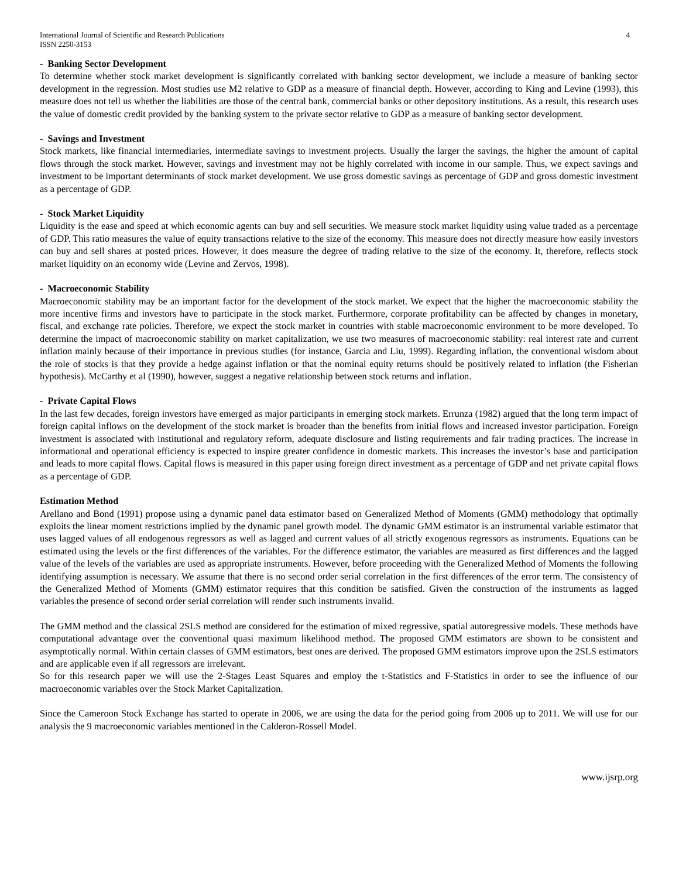International Journal of Scientific and Research Publications
ISSN 2250-3153
4
- Banking Sector Development
To determine whether stock market development is significantly correlated with banking sector development, we include a measure of banking sector development in the regression. Most studies use M2 relative to GDP as a measure of financial depth. However, according to King and Levine (1993), this measure does not tell us whether the liabilities are those of the central bank, commercial banks or other depository institutions. As a result, this research uses the value of domestic credit provided by the banking system to the private sector relative to GDP as a measure of banking sector development.
- Savings and Investment
Stock markets, like financial intermediaries, intermediate savings to investment projects. Usually the larger the savings, the higher the amount of capital flows through the stock market. However, savings and investment may not be highly correlated with income in our sample. Thus, we expect savings and investment to be important determinants of stock market development. We use gross domestic savings as percentage of GDP and gross domestic investment as a percentage of GDP.
- Stock Market Liquidity
Liquidity is the ease and speed at which economic agents can buy and sell securities. We measure stock market liquidity using value traded as a percentage of GDP. This ratio measures the value of equity transactions relative to the size of the economy. This measure does not directly measure how easily investors can buy and sell shares at posted prices. However, it does measure the degree of trading relative to the size of the economy. It, therefore, reflects stock market liquidity on an economy wide (Levine and Zervos, 1998).
- Macroeconomic Stability
Macroeconomic stability may be an important factor for the development of the stock market. We expect that the higher the macroeconomic stability the more incentive firms and investors have to participate in the stock market. Furthermore, corporate profitability can be affected by changes in monetary, fiscal, and exchange rate policies. Therefore, we expect the stock market in countries with stable macroeconomic environment to be more developed. To determine the impact of macroeconomic stability on market capitalization, we use two measures of macroeconomic stability: real interest rate and current inflation mainly because of their importance in previous studies (for instance, Garcia and Liu, 1999). Regarding inflation, the conventional wisdom about the role of stocks is that they provide a hedge against inflation or that the nominal equity returns should be positively related to inflation (the Fisherian hypothesis). McCarthy et al (1990), however, suggest a negative relationship between stock returns and inflation.
- Private Capital Flows
In the last few decades, foreign investors have emerged as major participants in emerging stock markets. Errunza (1982) argued that the long term impact of foreign capital inflows on the development of the stock market is broader than the benefits from initial flows and increased investor participation. Foreign investment is associated with institutional and regulatory reform, adequate disclosure and listing requirements and fair trading practices. The increase in informational and operational efficiency is expected to inspire greater confidence in domestic markets. This increases the investor’s base and participation and leads to more capital flows. Capital flows is measured in this paper using foreign direct investment as a percentage of GDP and net private capital flows as a percentage of GDP.
Estimation Method
Arellano and Bond (1991) propose using a dynamic panel data estimator based on Generalized Method of Moments (GMM) methodology that optimally exploits the linear moment restrictions implied by the dynamic panel growth model. The dynamic GMM estimator is an instrumental variable estimator that uses lagged values of all endogenous regressors as well as lagged and current values of all strictly exogenous regressors as instruments. Equations can be estimated using the levels or the first differences of the variables. For the difference estimator, the variables are measured as first differences and the lagged value of the levels of the variables are used as appropriate instruments. However, before proceeding with the Generalized Method of Moments the following identifying assumption is necessary. We assume that there is no second order serial correlation in the first differences of the error term. The consistency of the Generalized Method of Moments (GMM) estimator requires that this condition be satisfied. Given the construction of the instruments as lagged variables the presence of second order serial correlation will render such instruments invalid.
The GMM method and the classical 2SLS method are considered for the estimation of mixed regressive, spatial autoregressive models. These methods have computational advantage over the conventional quasi maximum likelihood method. The proposed GMM estimators are shown to be consistent and asymptotically normal. Within certain classes of GMM estimators, best ones are derived. The proposed GMM estimators improve upon the 2SLS estimators and are applicable even if all regressors are irrelevant.
So for this research paper we will use the 2-Stages Least Squares and employ the t-Statistics and F-Statistics in order to see the influence of our macroeconomic variables over the Stock Market Capitalization.
Since the Cameroon Stock Exchange has started to operate in 2006, we are using the data for the period going from 2006 up to 2011. We will use for our analysis the 9 macroeconomic variables mentioned in the Calderon-Rossell Model.
www.ijsrp.org